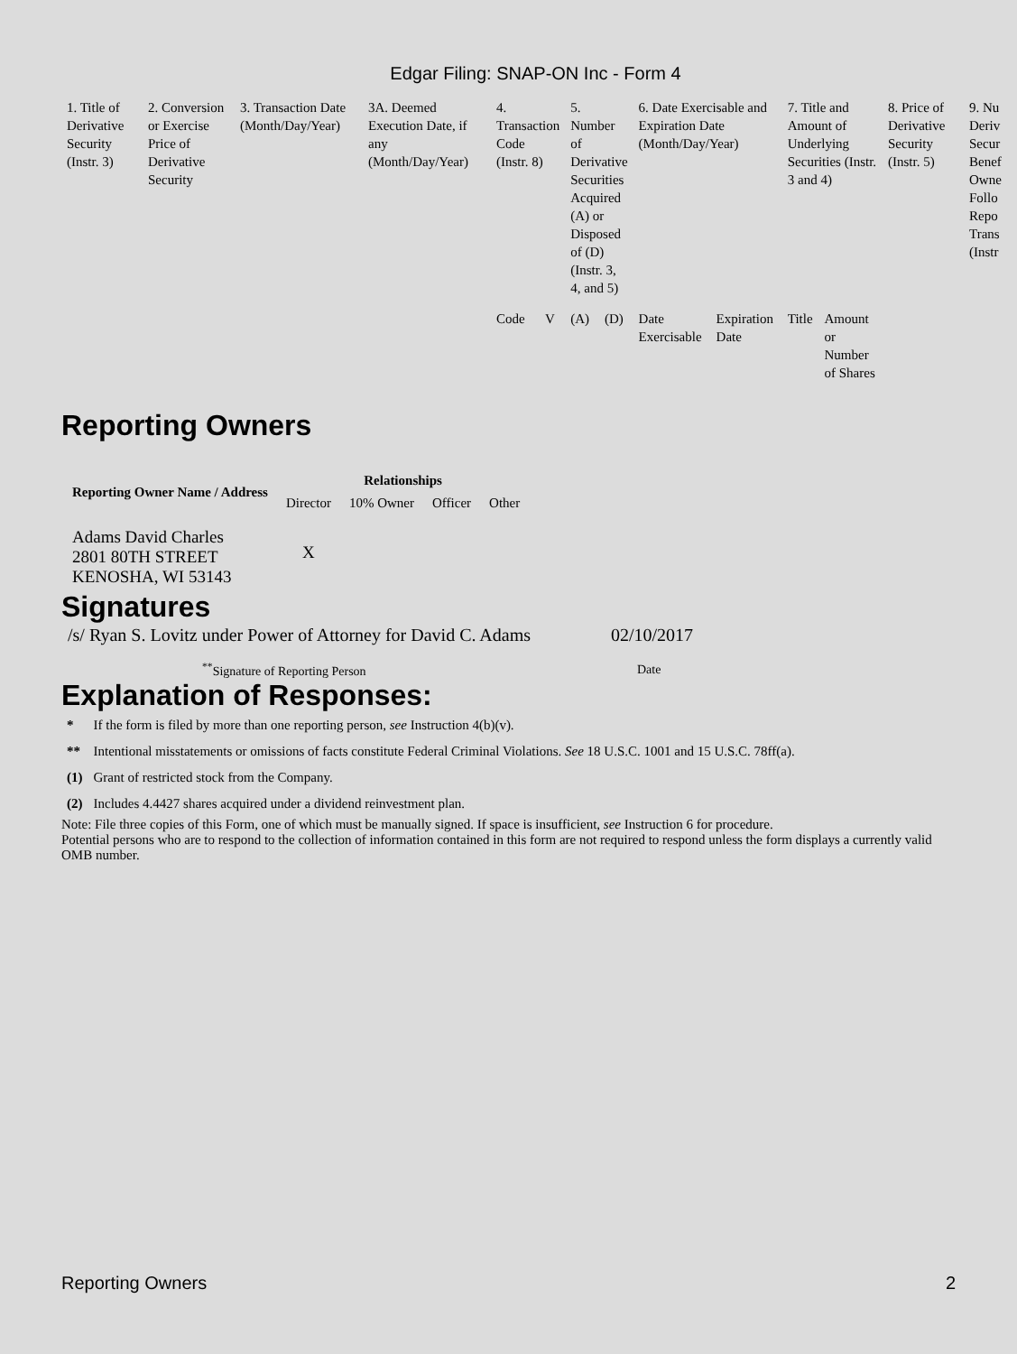Edgar Filing: SNAP-ON Inc - Form 4
| 1. Title of Derivative Security (Instr. 3) | 2. Conversion or Exercise Price of Derivative Security | 3. Transaction Date (Month/Day/Year) | 3A. Deemed Execution Date, if any (Month/Day/Year) | 4. Transaction Code (Instr. 8) | | 5. Number of Derivative Securities Acquired (A) or Disposed of (D) (Instr. 3, 4, and 5) | | 6. Date Exercisable and Expiration Date (Month/Day/Year) | | 7. Title and Amount of Underlying Securities (Instr. 3 and 4) | | 8. Price of Derivative Security (Instr. 5) | 9. Nu Deriv Secur Benef Owne Follo Repo Trans (Instr |
| | | | | Code | V | (A) | (D) | Date Exercisable | Expiration Date | Title | Amount or Number of Shares | | |
Reporting Owners
| Reporting Owner Name / Address | Relationships | | | |
| --- | --- | --- | --- | --- |
| | Director | 10% Owner | Officer | Other |
| Adams David Charles 2801 80TH STREET KENOSHA, WI 53143 | X | | | |
Signatures
| /s/ Ryan S. Lovitz under Power of Attorney for David C. Adams | 02/10/2017 |
| <sup>**</sup> Signature of Reporting Person | Date |
Explanation of Responses:
| * | If the form is filed by more than one reporting person, see Instruction 4(b)(v). |
| ** | Intentional misstatements or omissions of facts constitute Federal Criminal Violations. See 18 U.S.C. 1001 and 15 U.S.C. 78ff(a). |
| (1) | Grant of restricted stock from the Company. |
| (2) | Includes 4.4427 shares acquired under a dividend reinvestment plan. |
Note: File three copies of this Form, one of which must be manually signed. If space is insufficient, see Instruction 6 for procedure.
Potential persons who are to respond to the collection of information contained in this form are not required to respond unless the form displays a currently valid OMB number.
Reporting Owners 2